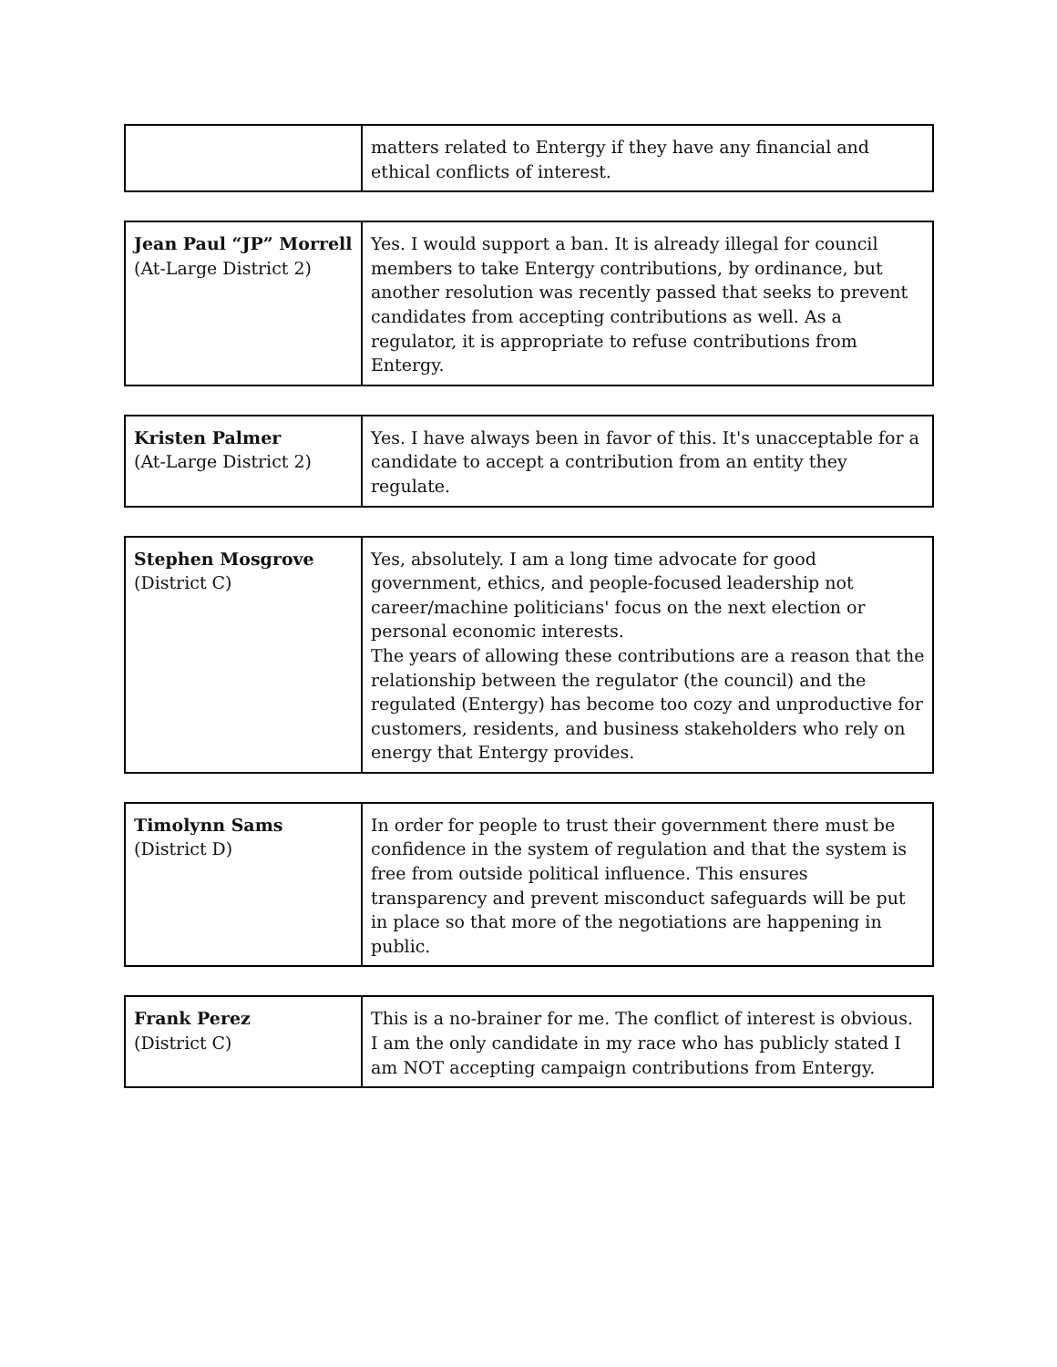| | matters related to Entergy if they have any financial and ethical conflicts of interest. |
| Jean Paul “JP” Morrell (At-Large District 2) | Yes. I would support a ban. It is already illegal for council members to take Entergy contributions, by ordinance, but another resolution was recently passed that seeks to prevent candidates from accepting contributions as well. As a regulator, it is appropriate to refuse contributions from Entergy. |
| Kristen Palmer (At-Large District 2) | Yes. I have always been in favor of this. It's unacceptable for a candidate to accept a contribution from an entity they regulate. |
| Stephen Mosgrove (District C) | Yes, absolutely. I am a long time advocate for good government, ethics, and people-focused leadership not career/machine politicians' focus on the next election or personal economic interests. The years of allowing these contributions are a reason that the relationship between the regulator (the council) and the regulated (Entergy) has become too cozy and unproductive for customers, residents, and business stakeholders who rely on energy that Entergy provides. |
| Timolynn Sams (District D) | In order for people to trust their government there must be confidence in the system of regulation and that the system is free from outside political influence. This ensures transparency and prevent misconduct safeguards will be put in place so that more of the negotiations are happening in public. |
| Frank Perez (District C) | This is a no-brainer for me. The conflict of interest is obvious. I am the only candidate in my race who has publicly stated I am NOT accepting campaign contributions from Entergy. |